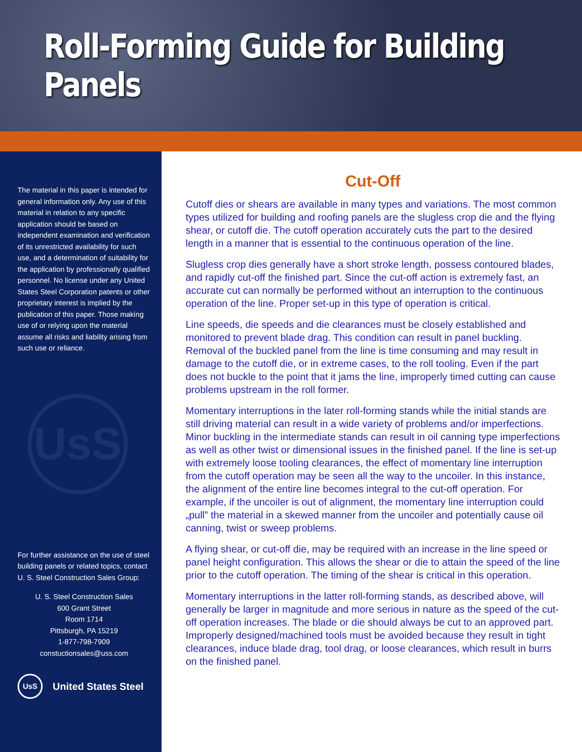Roll-Forming Guide for Building Panels
The material in this paper is intended for general information only. Any use of this material in relation to any specific application should be based on independent examination and verification of its unrestricted availability for such use, and a determination of suitability for the application by professionally qualified personnel. No license under any United States Steel Corporation patents or other proprietary interest is implied by the publication of this paper. Those making use of or relying upon the material assume all risks and liability arising from such use or reliance.
UsS
For further assistance on the use of steel building panels or related topics, contact U. S. Steel Construction Sales Group:
U. S. Steel Construction Sales
600 Grant Street
Room 1714
Pittsburgh, PA 15219
1-877-798-7909
constuctionsales@uss.com
UsS United States Steel
Cut-Off
Cutoff dies or shears are available in many types and variations. The most common types utilized for building and roofing panels are the slugless crop die and the flying shear, or cutoff die. The cutoff operation accurately cuts the part to the desired length in a manner that is essential to the continuous operation of the line.
Slugless crop dies generally have a short stroke length, possess contoured blades, and rapidly cut-off the finished part. Since the cut-off action is extremely fast, an accurate cut can normally be performed without an interruption to the continuous operation of the line. Proper set-up in this type of operation is critical.
Line speeds, die speeds and die clearances must be closely established and monitored to prevent blade drag. This condition can result in panel buckling. Removal of the buckled panel from the line is time consuming and may result in damage to the cutoff die, or in extreme cases, to the roll tooling. Even if the part does not buckle to the point that it jams the line, improperly timed cutting can cause problems upstream in the roll former.
Momentary interruptions in the later roll-forming stands while the initial stands are still driving material can result in a wide variety of problems and/or imperfections. Minor buckling in the intermediate stands can result in oil canning type imperfections as well as other twist or dimensional issues in the finished panel. If the line is set-up with extremely loose tooling clearances, the effect of momentary line interruption from the cutoff operation may be seen all the way to the uncoiler. In this instance, the alignment of the entire line becomes integral to the cut-off operation. For example, if the uncoiler is out of alignment, the momentary line interruption could „pull” the material in a skewed manner from the uncoiler and potentially cause oil canning, twist or sweep problems.
A flying shear, or cut-off die, may be required with an increase in the line speed or panel height configuration. This allows the shear or die to attain the speed of the line prior to the cutoff operation. The timing of the shear is critical in this operation.
Momentary interruptions in the latter roll-forming stands, as described above, will generally be larger in magnitude and more serious in nature as the speed of the cut-off operation increases. The blade or die should always be cut to an approved part. Improperly designed/machined tools must be avoided because they result in tight clearances, induce blade drag, tool drag, or loose clearances, which result in burrs on the finished panel.